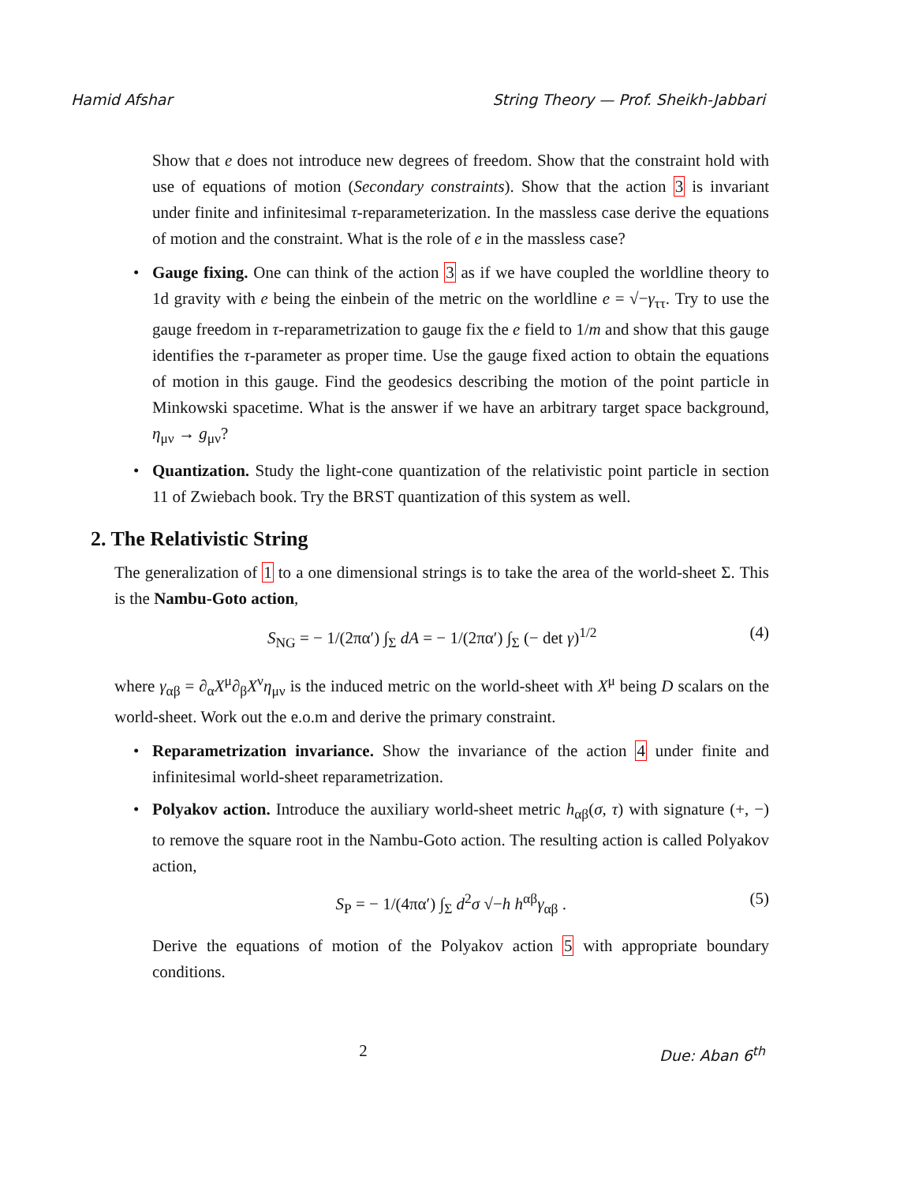Hamid Afshar String Theory — Prof. Sheikh-Jabbari
Show that e does not introduce new degrees of freedom. Show that the constraint hold with use of equations of motion (Secondary constraints). Show that the action 3 is invariant under finite and infinitesimal τ-reparameterization. In the massless case derive the equations of motion and the constraint. What is the role of e in the massless case?
• Gauge fixing. One can think of the action 3 as if we have coupled the worldline theory to 1d gravity with e being the einbein of the metric on the worldline e = √−γ<sub>ττ</sub>. Try to use the gauge freedom in τ-reparametrization to gauge fix the e field to 1/m and show that this gauge identifies the τ-parameter as proper time. Use the gauge fixed action to obtain the equations of motion in this gauge. Find the geodesics describing the motion of the point particle in Minkowski spacetime. What is the answer if we have an arbitrary target space background, η<sub>μν</sub> → g<sub>μν</sub>?
• Quantization. Study the light-cone quantization of the relativistic point particle in section 11 of Zwiebach book. Try the BRST quantization of this system as well.
2. The Relativistic String
The generalization of 1 to a one dimensional strings is to take the area of the world-sheet Σ. This is the Nambu-Goto action,
S<sub>NG</sub> = − 1/(2πα′) ∫<sub>Σ</sub> dA = − 1/(2πα′) ∫<sub>Σ</sub> (− det γ)<sup>1/2</sup> (4)
where γ<sub>αβ</sub> = ∂<sub>α</sub>X<sup>μ</sup>∂<sub>β</sub>X<sup>ν</sup>η<sub>μν</sub> is the induced metric on the world-sheet with X<sup>μ</sup> being D scalars on the world-sheet. Work out the e.o.m and derive the primary constraint.
• Reparametrization invariance. Show the invariance of the action 4 under finite and infinitesimal world-sheet reparametrization.
• Polyakov action. Introduce the auxiliary world-sheet metric h<sub>αβ</sub>(σ, τ) with signature (+, −) to remove the square root in the Nambu-Goto action. The resulting action is called Polyakov action,
S<sub>P</sub> = − 1/(4πα′) ∫<sub>Σ</sub> d<sup>2</sup>σ √−h h<sup>αβ</sup>γ<sub>αβ</sub> . (5)
Derive the equations of motion of the Polyakov action 5 with appropriate boundary conditions.
2 Due: Aban 6<sup>th</sup>